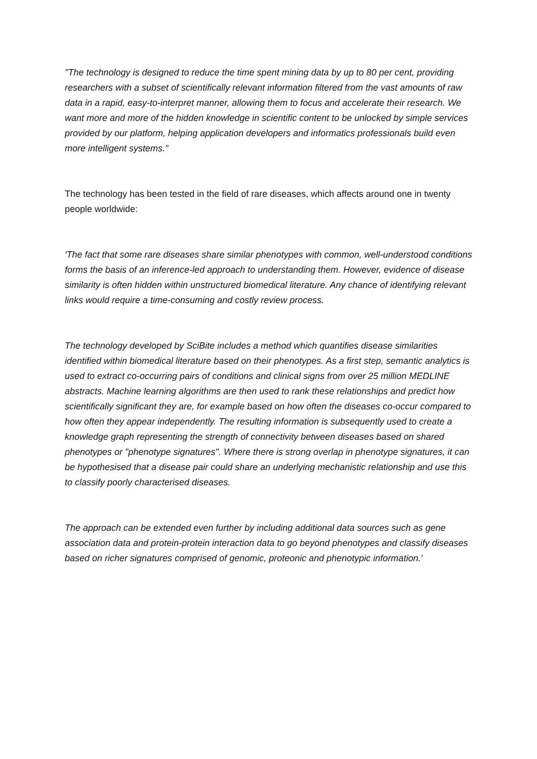"The technology is designed to reduce the time spent mining data by up to 80 per cent, providing researchers with a subset of scientifically relevant information filtered from the vast amounts of raw data in a rapid, easy-to-interpret manner, allowing them to focus and accelerate their research. We want more and more of the hidden knowledge in scientific content to be unlocked by simple services provided by our platform, helping application developers and informatics professionals build even more intelligent systems."
The technology has been tested in the field of rare diseases, which affects around one in twenty people worldwide:
'The fact that some rare diseases share similar phenotypes with common, well-understood conditions forms the basis of an inference-led approach to understanding them. However, evidence of disease similarity is often hidden within unstructured biomedical literature. Any chance of identifying relevant links would require a time-consuming and costly review process.
The technology developed by SciBite includes a method which quantifies disease similarities identified within biomedical literature based on their phenotypes. As a first step, semantic analytics is used to extract co-occurring pairs of conditions and clinical signs from over 25 million MEDLINE abstracts. Machine learning algorithms are then used to rank these relationships and predict how scientifically significant they are, for example based on how often the diseases co-occur compared to how often they appear independently. The resulting information is subsequently used to create a knowledge graph representing the strength of connectivity between diseases based on shared phenotypes or "phenotype signatures". Where there is strong overlap in phenotype signatures, it can be hypothesised that a disease pair could share an underlying mechanistic relationship and use this to classify poorly characterised diseases.
The approach can be extended even further by including additional data sources such as gene association data and protein-protein interaction data to go beyond phenotypes and classify diseases based on richer signatures comprised of genomic, proteonic and phenotypic information.'